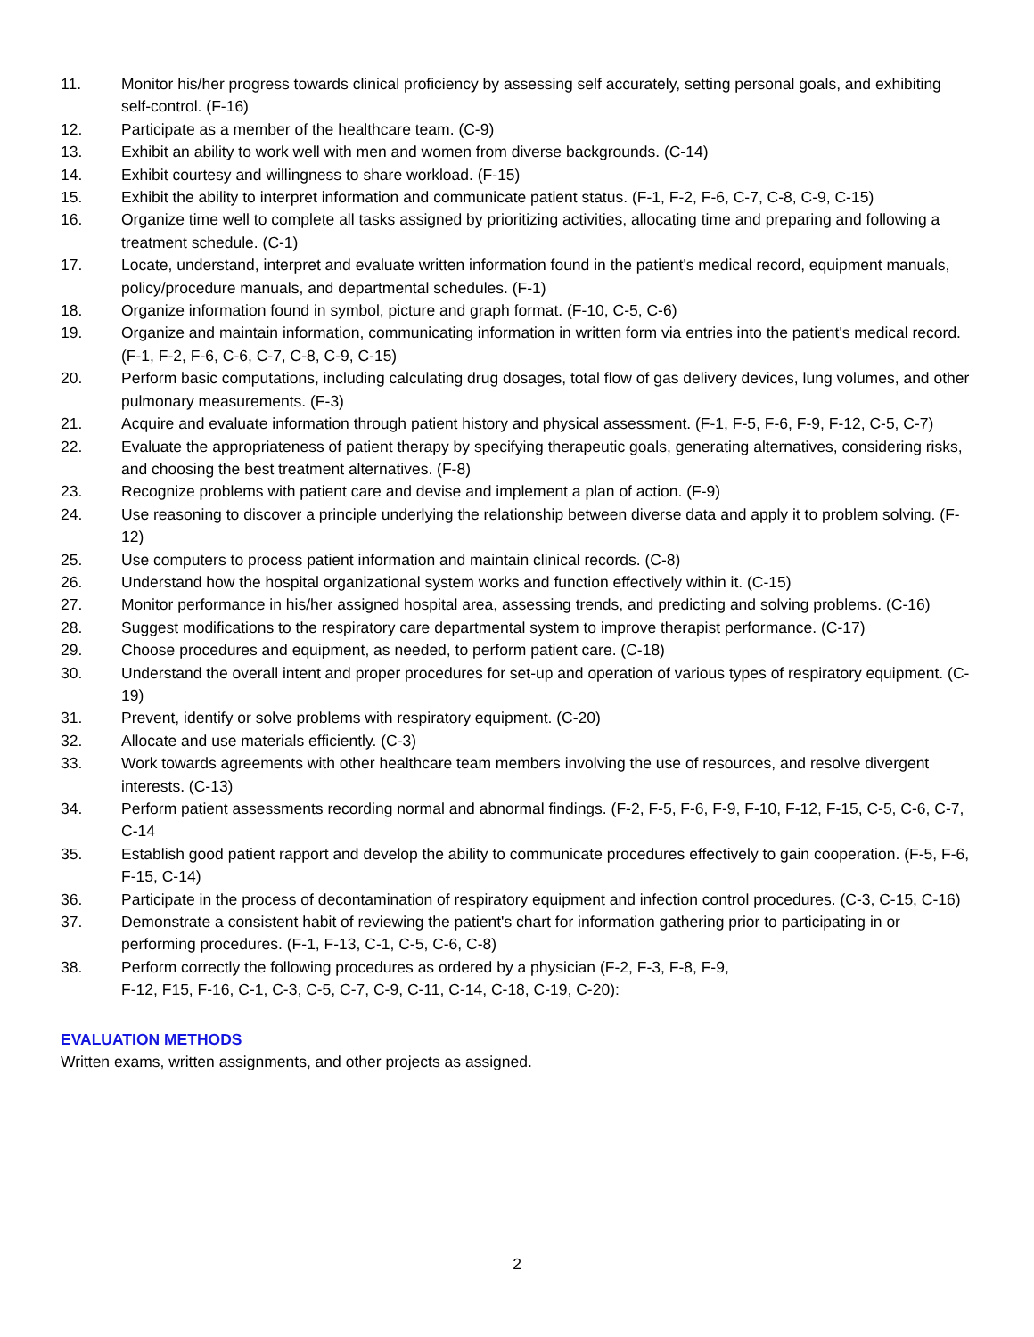11. Monitor his/her progress towards clinical proficiency by assessing self accurately, setting personal goals, and exhibiting self-control. (F-16)
12. Participate as a member of the healthcare team. (C-9)
13. Exhibit an ability to work well with men and women from diverse backgrounds. (C-14)
14. Exhibit courtesy and willingness to share workload. (F-15)
15. Exhibit the ability to interpret information and communicate patient status. (F-1, F-2, F-6, C-7, C-8, C-9, C-15)
16. Organize time well to complete all tasks assigned by prioritizing activities, allocating time and preparing and following a treatment schedule. (C-1)
17. Locate, understand, interpret and evaluate written information found in the patient's medical record, equipment manuals, policy/procedure manuals, and departmental schedules. (F-1)
18. Organize information found in symbol, picture and graph format. (F-10, C-5, C-6)
19. Organize and maintain information, communicating information in written form via entries into the patient's medical record. (F-1, F-2, F-6, C-6, C-7, C-8, C-9, C-15)
20. Perform basic computations, including calculating drug dosages, total flow of gas delivery devices, lung volumes, and other pulmonary measurements. (F-3)
21. Acquire and evaluate information through patient history and physical assessment. (F-1, F-5, F-6, F-9, F-12, C-5, C-7)
22. Evaluate the appropriateness of patient therapy by specifying therapeutic goals, generating alternatives, considering risks, and choosing the best treatment alternatives. (F-8)
23. Recognize problems with patient care and devise and implement a plan of action. (F-9)
24. Use reasoning to discover a principle underlying the relationship between diverse data and apply it to problem solving. (F-12)
25. Use computers to process patient information and maintain clinical records. (C-8)
26. Understand how the hospital organizational system works and function effectively within it. (C-15)
27. Monitor performance in his/her assigned hospital area, assessing trends, and predicting and solving problems. (C-16)
28. Suggest modifications to the respiratory care departmental system to improve therapist performance. (C-17)
29. Choose procedures and equipment, as needed, to perform patient care. (C-18)
30. Understand the overall intent and proper procedures for set-up and operation of various types of respiratory equipment. (C-19)
31. Prevent, identify or solve problems with respiratory equipment. (C-20)
32. Allocate and use materials efficiently. (C-3)
33. Work towards agreements with other healthcare team members involving the use of resources, and resolve divergent interests. (C-13)
34. Perform patient assessments recording normal and abnormal findings. (F-2, F-5, F-6, F-9, F-10, F-12, F-15, C-5, C-6, C-7, C-14
35. Establish good patient rapport and develop the ability to communicate procedures effectively to gain cooperation. (F-5, F-6, F-15, C-14)
36. Participate in the process of decontamination of respiratory equipment and infection control procedures. (C-3, C-15, C-16)
37. Demonstrate a consistent habit of reviewing the patient's chart for information gathering prior to participating in or performing procedures. (F-1, F-13, C-1, C-5, C-6, C-8)
38. Perform correctly the following procedures as ordered by a physician (F-2, F-3, F-8, F-9,
F-12, F15, F-16, C-1, C-3, C-5, C-7, C-9, C-11, C-14, C-18, C-19, C-20):
EVALUATION METHODS
Written exams, written assignments, and other projects as assigned.
2